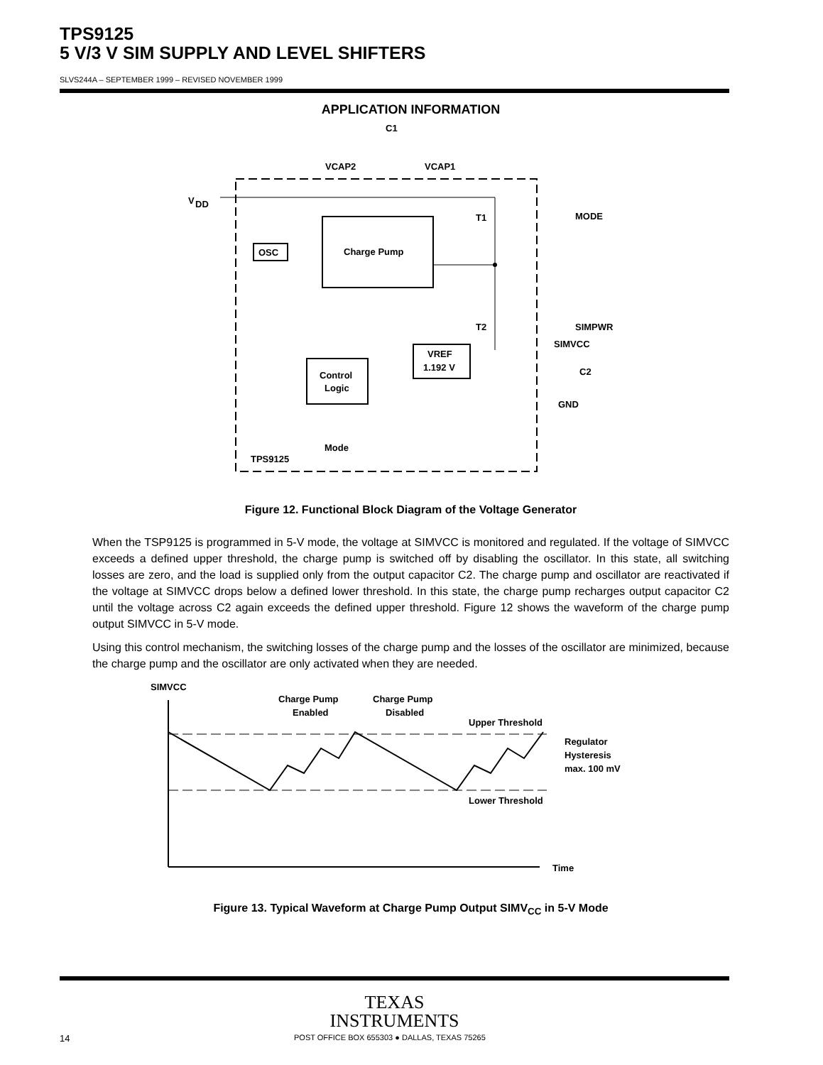TPS9125
5 V/3 V SIM SUPPLY AND LEVEL SHIFTERS
SLVS244A – SEPTEMBER 1999 – REVISED NOVEMBER 1999
APPLICATION INFORMATION
C1
VCAP2
VCAP1
V
DD
Charge Pump
OSC
T1
MODE
T2
SIMPWR
SIMVCC
VREF
1.192 V
Control
Logic
C2
GND
Mode
TPS9125
Figure 12. Functional Block Diagram of the Voltage Generator
When the TSP9125 is programmed in 5-V mode, the voltage at SIMVCC is monitored and regulated. If the voltage of SIMVCC exceeds a defined upper threshold, the charge pump is switched off by disabling the oscillator. In this state, all switching losses are zero, and the load is supplied only from the output capacitor C2. The charge pump and oscillator are reactivated if the voltage at SIMVCC drops below a defined lower threshold. In this state, the charge pump recharges output capacitor C2 until the voltage across C2 again exceeds the defined upper threshold. Figure 12 shows the waveform of the charge pump output SIMVCC in 5-V mode.
Using this control mechanism, the switching losses of the charge pump and the losses of the oscillator are minimized, because the charge pump and the oscillator are only activated when they are needed.
SIMVCC
Charge Pump
Enabled
Charge Pump
Disabled
Upper Threshold
Regulator
Hysteresis
max. 100 mV
Lower Threshold
Time
Figure 13. Typical Waveform at Charge Pump Output SIMV<sub>CC</sub> in 5-V Mode
TEXAS
INSTRUMENTS
14 POST OFFICE BOX 655303 ● DALLAS, TEXAS 75265